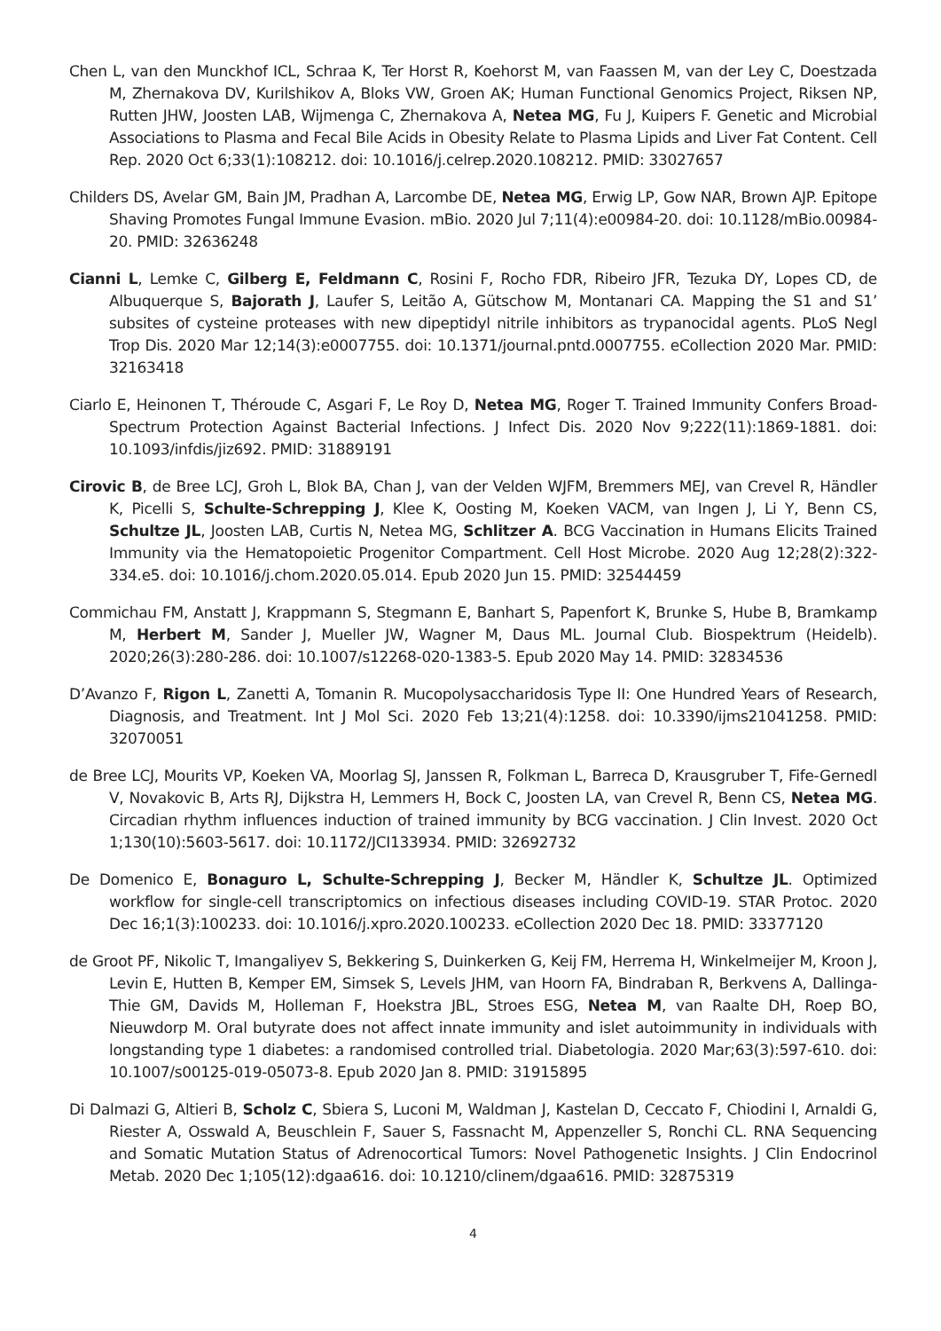Chen L, van den Munckhof ICL, Schraa K, Ter Horst R, Koehorst M, van Faassen M, van der Ley C, Doestzada M, Zhernakova DV, Kurilshikov A, Bloks VW, Groen AK; Human Functional Genomics Project, Riksen NP, Rutten JHW, Joosten LAB, Wijmenga C, Zhernakova A, Netea MG, Fu J, Kuipers F. Genetic and Microbial Associations to Plasma and Fecal Bile Acids in Obesity Relate to Plasma Lipids and Liver Fat Content. Cell Rep. 2020 Oct 6;33(1):108212. doi: 10.1016/j.celrep.2020.108212. PMID: 33027657
Childers DS, Avelar GM, Bain JM, Pradhan A, Larcombe DE, Netea MG, Erwig LP, Gow NAR, Brown AJP. Epitope Shaving Promotes Fungal Immune Evasion. mBio. 2020 Jul 7;11(4):e00984-20. doi: 10.1128/mBio.00984-20. PMID: 32636248
Cianni L, Lemke C, Gilberg E, Feldmann C, Rosini F, Rocho FDR, Ribeiro JFR, Tezuka DY, Lopes CD, de Albuquerque S, Bajorath J, Laufer S, Leitão A, Gütschow M, Montanari CA. Mapping the S1 and S1’ subsites of cysteine proteases with new dipeptidyl nitrile inhibitors as trypanocidal agents. PLoS Negl Trop Dis. 2020 Mar 12;14(3):e0007755. doi: 10.1371/journal.pntd.0007755. eCollection 2020 Mar. PMID: 32163418
Ciarlo E, Heinonen T, Théroude C, Asgari F, Le Roy D, Netea MG, Roger T. Trained Immunity Confers Broad-Spectrum Protection Against Bacterial Infections. J Infect Dis. 2020 Nov 9;222(11):1869-1881. doi: 10.1093/infdis/jiz692. PMID: 31889191
Cirovic B, de Bree LCJ, Groh L, Blok BA, Chan J, van der Velden WJFM, Bremmers MEJ, van Crevel R, Händler K, Picelli S, Schulte-Schrepping J, Klee K, Oosting M, Koeken VACM, van Ingen J, Li Y, Benn CS, Schultze JL, Joosten LAB, Curtis N, Netea MG, Schlitzer A. BCG Vaccination in Humans Elicits Trained Immunity via the Hematopoietic Progenitor Compartment. Cell Host Microbe. 2020 Aug 12;28(2):322-334.e5. doi: 10.1016/j.chom.2020.05.014. Epub 2020 Jun 15. PMID: 32544459
Commichau FM, Anstatt J, Krappmann S, Stegmann E, Banhart S, Papenfort K, Brunke S, Hube B, Bramkamp M, Herbert M, Sander J, Mueller JW, Wagner M, Daus ML. Journal Club. Biospektrum (Heidelb). 2020;26(3):280-286. doi: 10.1007/s12268-020-1383-5. Epub 2020 May 14. PMID: 32834536
D’Avanzo F, Rigon L, Zanetti A, Tomanin R. Mucopolysaccharidosis Type II: One Hundred Years of Research, Diagnosis, and Treatment. Int J Mol Sci. 2020 Feb 13;21(4):1258. doi: 10.3390/ijms21041258. PMID: 32070051
de Bree LCJ, Mourits VP, Koeken VA, Moorlag SJ, Janssen R, Folkman L, Barreca D, Krausgruber T, Fife-Gernedl V, Novakovic B, Arts RJ, Dijkstra H, Lemmers H, Bock C, Joosten LA, van Crevel R, Benn CS, Netea MG. Circadian rhythm influences induction of trained immunity by BCG vaccination. J Clin Invest. 2020 Oct 1;130(10):5603-5617. doi: 10.1172/JCI133934. PMID: 32692732
De Domenico E, Bonaguro L, Schulte-Schrepping J, Becker M, Händler K, Schultze JL. Optimized workflow for single-cell transcriptomics on infectious diseases including COVID-19. STAR Protoc. 2020 Dec 16;1(3):100233. doi: 10.1016/j.xpro.2020.100233. eCollection 2020 Dec 18. PMID: 33377120
de Groot PF, Nikolic T, Imangaliyev S, Bekkering S, Duinkerken G, Keij FM, Herrema H, Winkelmeijer M, Kroon J, Levin E, Hutten B, Kemper EM, Simsek S, Levels JHM, van Hoorn FA, Bindraban R, Berkvens A, Dallinga-Thie GM, Davids M, Holleman F, Hoekstra JBL, Stroes ESG, Netea M, van Raalte DH, Roep BO, Nieuwdorp M. Oral butyrate does not affect innate immunity and islet autoimmunity in individuals with longstanding type 1 diabetes: a randomised controlled trial. Diabetologia. 2020 Mar;63(3):597-610. doi: 10.1007/s00125-019-05073-8. Epub 2020 Jan 8. PMID: 31915895
Di Dalmazi G, Altieri B, Scholz C, Sbiera S, Luconi M, Waldman J, Kastelan D, Ceccato F, Chiodini I, Arnaldi G, Riester A, Osswald A, Beuschlein F, Sauer S, Fassnacht M, Appenzeller S, Ronchi CL. RNA Sequencing and Somatic Mutation Status of Adrenocortical Tumors: Novel Pathogenetic Insights. J Clin Endocrinol Metab. 2020 Dec 1;105(12):dgaa616. doi: 10.1210/clinem/dgaa616. PMID: 32875319
4